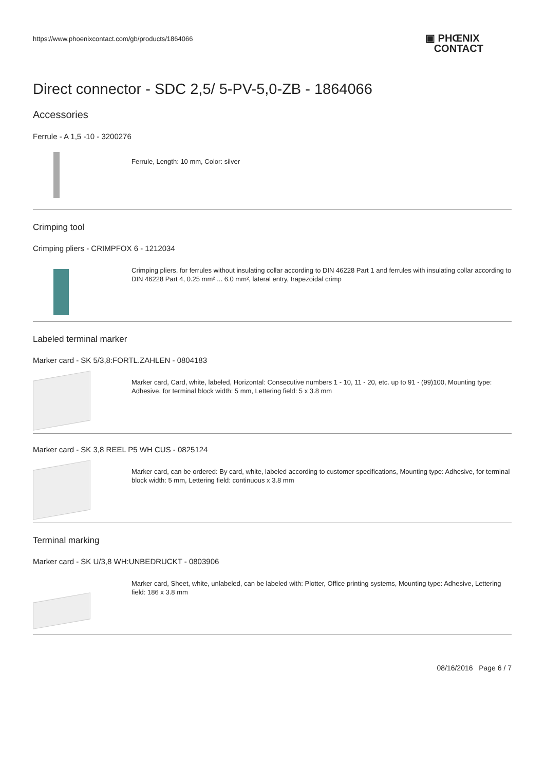https://www.phoenixcontact.com/gb/products/1864066
▣ PHŒNIX
CONTACT
Direct connector - SDC 2,5/ 5-PV-5,0-ZB - 1864066
Accessories
Ferrule - A 1,5 -10 - 3200276
Ferrule, Length: 10 mm, Color: silver
Crimping tool
Crimping pliers - CRIMPFOX 6 - 1212034
Crimping pliers, for ferrules without insulating collar according to DIN 46228 Part 1 and ferrules with insulating collar according to DIN 46228 Part 4, 0.25 mm² ... 6.0 mm², lateral entry, trapezoidal crimp
Labeled terminal marker
Marker card - SK 5/3,8:FORTL.ZAHLEN - 0804183
Marker card, Card, white, labeled, Horizontal: Consecutive numbers 1 - 10, 11 - 20, etc. up to 91 - (99)100, Mounting type: Adhesive, for terminal block width: 5 mm, Lettering field: 5 x 3.8 mm
Marker card - SK 3,8 REEL P5 WH CUS - 0825124
Marker card, can be ordered: By card, white, labeled according to customer specifications, Mounting type: Adhesive, for terminal block width: 5 mm, Lettering field: continuous x 3.8 mm
Terminal marking
Marker card - SK U/3,8 WH:UNBEDRUCKT - 0803906
Marker card, Sheet, white, unlabeled, can be labeled with: Plotter, Office printing systems, Mounting type: Adhesive, Lettering field: 186 x 3.8 mm
08/16/2016 Page 6 / 7